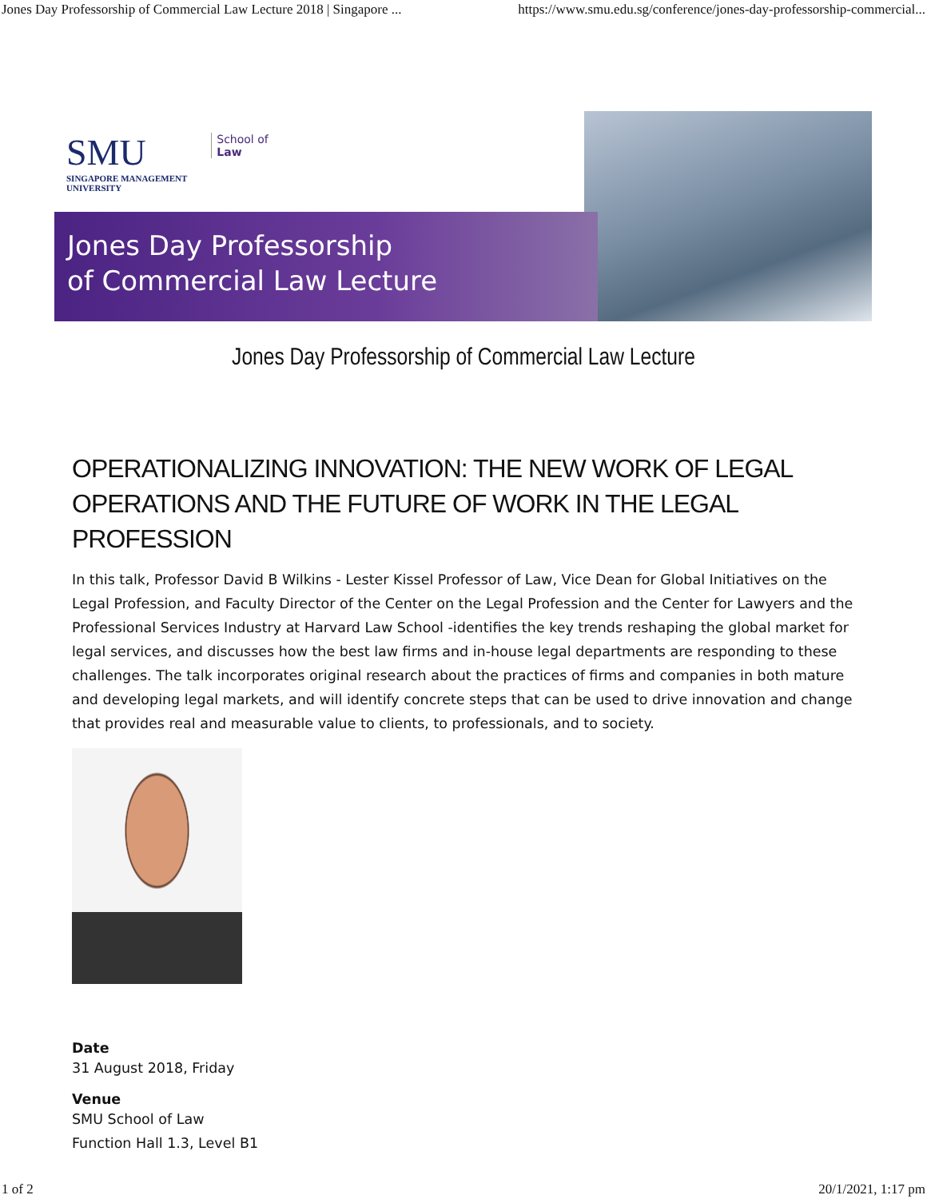Jones Day Professorship of Commercial Law Lecture 2018 | Singapore ... https://www.smu.edu.sg/conference/jones-day-professorship-commercial...
SMU
SINGAPORE MANAGEMENT
UNIVERSITY
School of
Law
Jones Day Professorship
of Commercial Law Lecture
Jones Day Professorship of Commercial Law Lecture
OPERATIONALIZING INNOVATION: THE NEW WORK OF LEGAL OPERATIONS AND THE FUTURE OF WORK IN THE LEGAL PROFESSION
In this talk, Professor David B Wilkins - Lester Kissel Professor of Law, Vice Dean for Global Initiatives on the Legal Profession, and Faculty Director of the Center on the Legal Profession and the Center for Lawyers and the Professional Services Industry at Harvard Law School -identifies the key trends reshaping the global market for legal services, and discusses how the best law firms and in-house legal departments are responding to these challenges. The talk incorporates original research about the practices of firms and companies in both mature and developing legal markets, and will identify concrete steps that can be used to drive innovation and change that provides real and measurable value to clients, to professionals, and to society.
Date
31 August 2018, Friday
Venue
SMU School of Law
Function Hall 1.3, Level B1
1 of 2 20/1/2021, 1:17 pm